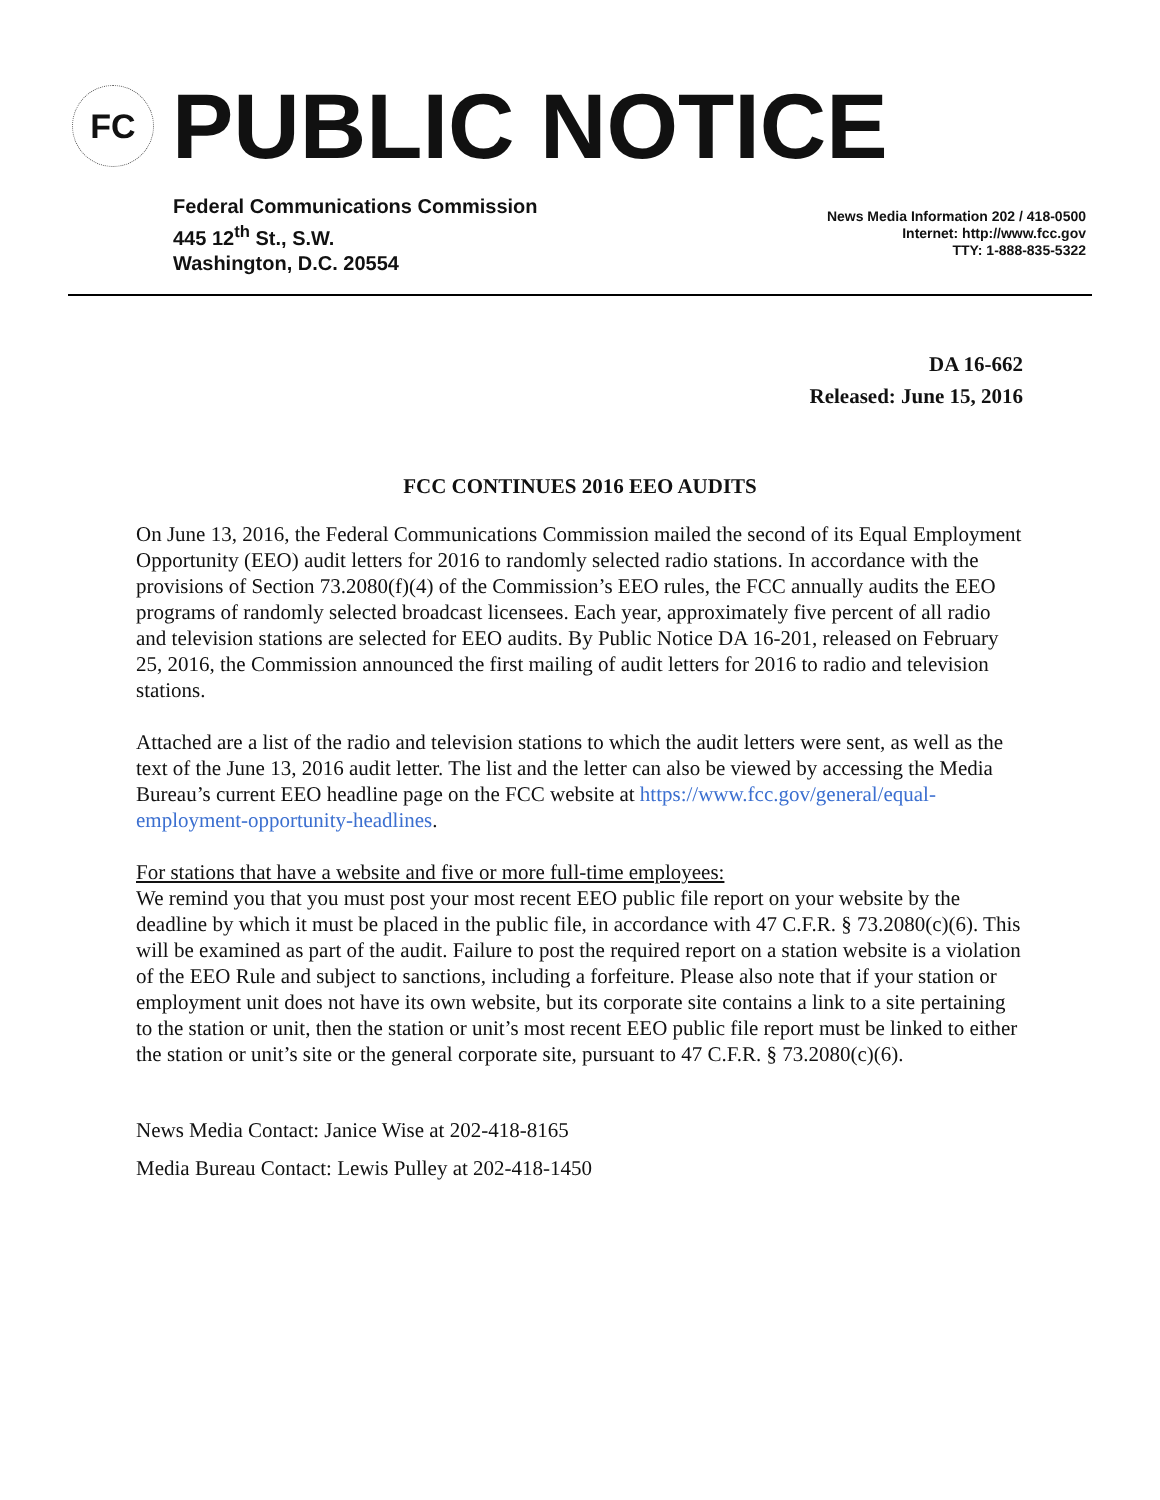FC
PUBLIC NOTICE
Federal Communications Commission
445 12<sup>th</sup> St., S.W.
Washington, D.C. 20554
News Media Information 202 / 418-0500
Internet: http://www.fcc.gov
TTY: 1-888-835-5322
DA 16-662
Released: June 15, 2016
FCC CONTINUES 2016 EEO AUDITS
On June 13, 2016, the Federal Communications Commission mailed the second of its Equal Employment Opportunity (EEO) audit letters for 2016 to randomly selected radio stations. In accordance with the provisions of Section 73.2080(f)(4) of the Commission’s EEO rules, the FCC annually audits the EEO programs of randomly selected broadcast licensees. Each year, approximately five percent of all radio and television stations are selected for EEO audits. By Public Notice DA 16-201, released on February 25, 2016, the Commission announced the first mailing of audit letters for 2016 to radio and television stations.
Attached are a list of the radio and television stations to which the audit letters were sent, as well as the text of the June 13, 2016 audit letter. The list and the letter can also be viewed by accessing the Media Bureau’s current EEO headline page on the FCC website at https://www.fcc.gov/general/equal-employment-opportunity-headlines.
For stations that have a website and five or more full-time employees:
We remind you that you must post your most recent EEO public file report on your website by the deadline by which it must be placed in the public file, in accordance with 47 C.F.R. § 73.2080(c)(6). This will be examined as part of the audit. Failure to post the required report on a station website is a violation of the EEO Rule and subject to sanctions, including a forfeiture. Please also note that if your station or employment unit does not have its own website, but its corporate site contains a link to a site pertaining to the station or unit, then the station or unit’s most recent EEO public file report must be linked to either the station or unit’s site or the general corporate site, pursuant to 47 C.F.R. § 73.2080(c)(6).
News Media Contact: Janice Wise at 202-418-8165
Media Bureau Contact: Lewis Pulley at 202-418-1450